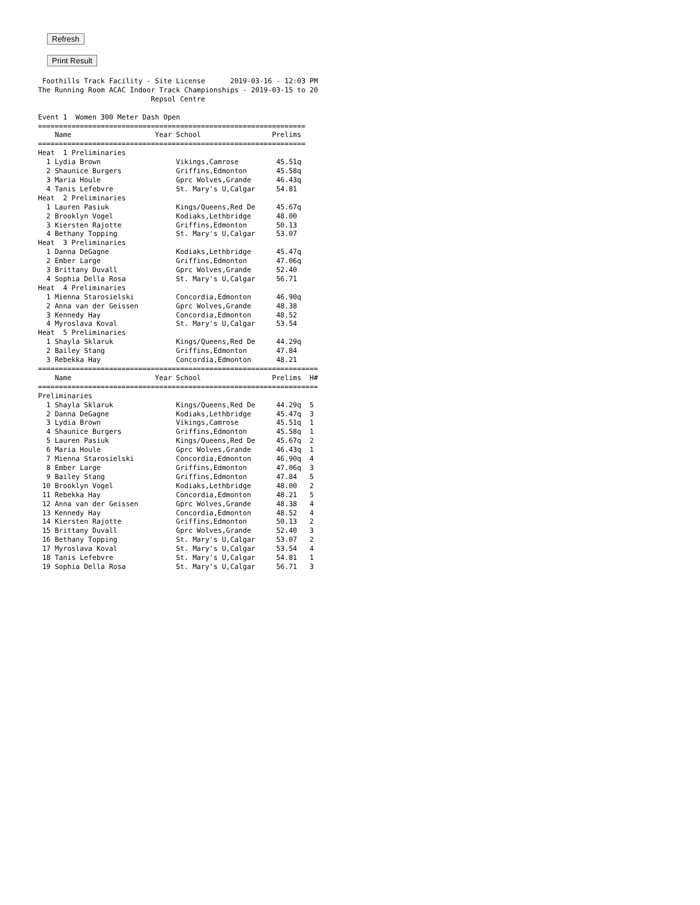Refresh
Print Result
 Foothills Track Facility - Site License      2019-03-16 - 12:03 PM
The Running Room ACAC Indoor Track Championships - 2019-03-15 to 20
                           Repsol Centre

Event 1  Women 300 Meter Dash Open
================================================================
    Name                    Year School                 Prelims 
================================================================
Heat  1 Preliminaries
  1 Lydia Brown                  Vikings,Camrose         45.51q 
  2 Shaunice Burgers             Griffins,Edmonton       45.58q 
  3 Maria Houle                  Gprc Wolves,Grande      46.43q 
  4 Tanis Lefebvre               St. Mary's U,Calgar     54.81  
Heat  2 Preliminaries
  1 Lauren Pasiuk                Kings/Queens,Red De     45.67q 
  2 Brooklyn Vogel               Kodiaks,Lethbridge      48.00  
  3 Kiersten Rajotte             Griffins,Edmonton       50.13  
  4 Bethany Topping              St. Mary's U,Calgar     53.07  
Heat  3 Preliminaries
  1 Danna DeGagne                Kodiaks,Lethbridge      45.47q 
  2 Ember Large                  Griffins,Edmonton       47.06q 
  3 Brittany Duvall              Gprc Wolves,Grande      52.40  
  4 Sophia Della Rosa            St. Mary's U,Calgar     56.71  
Heat  4 Preliminaries
  1 Mienna Starosielski          Concordia,Edmonton      46.90q 
  2 Anna van der Geissen         Gprc Wolves,Grande      48.38  
  3 Kennedy Hay                  Concordia,Edmonton      48.52  
  4 Myroslava Koval              St. Mary's U,Calgar     53.54  
Heat  5 Preliminaries
  1 Shayla Sklaruk               Kings/Queens,Red De     44.29q 
  2 Bailey Stang                 Griffins,Edmonton       47.84  
  3 Rebekka Hay                  Concordia,Edmonton      48.21  
===================================================================
    Name                    Year School                 Prelims  H#
===================================================================
Preliminaries
  1 Shayla Sklaruk               Kings/Queens,Red De     44.29q  5 
  2 Danna DeGagne                Kodiaks,Lethbridge      45.47q  3 
  3 Lydia Brown                  Vikings,Camrose         45.51q  1 
  4 Shaunice Burgers             Griffins,Edmonton       45.58q  1 
  5 Lauren Pasiuk                Kings/Queens,Red De     45.67q  2 
  6 Maria Houle                  Gprc Wolves,Grande      46.43q  1 
  7 Mienna Starosielski          Concordia,Edmonton      46.90q  4 
  8 Ember Large                  Griffins,Edmonton       47.06q  3 
  9 Bailey Stang                 Griffins,Edmonton       47.84   5 
 10 Brooklyn Vogel               Kodiaks,Lethbridge      48.00   2 
 11 Rebekka Hay                  Concordia,Edmonton      48.21   5 
 12 Anna van der Geissen         Gprc Wolves,Grande      48.38   4 
 13 Kennedy Hay                  Concordia,Edmonton      48.52   4 
 14 Kiersten Rajotte             Griffins,Edmonton       50.13   2 
 15 Brittany Duvall              Gprc Wolves,Grande      52.40   3 
 16 Bethany Topping              St. Mary's U,Calgar     53.07   2 
 17 Myroslava Koval              St. Mary's U,Calgar     53.54   4 
 18 Tanis Lefebvre               St. Mary's U,Calgar     54.81   1 
 19 Sophia Della Rosa            St. Mary's U,Calgar     56.71   3